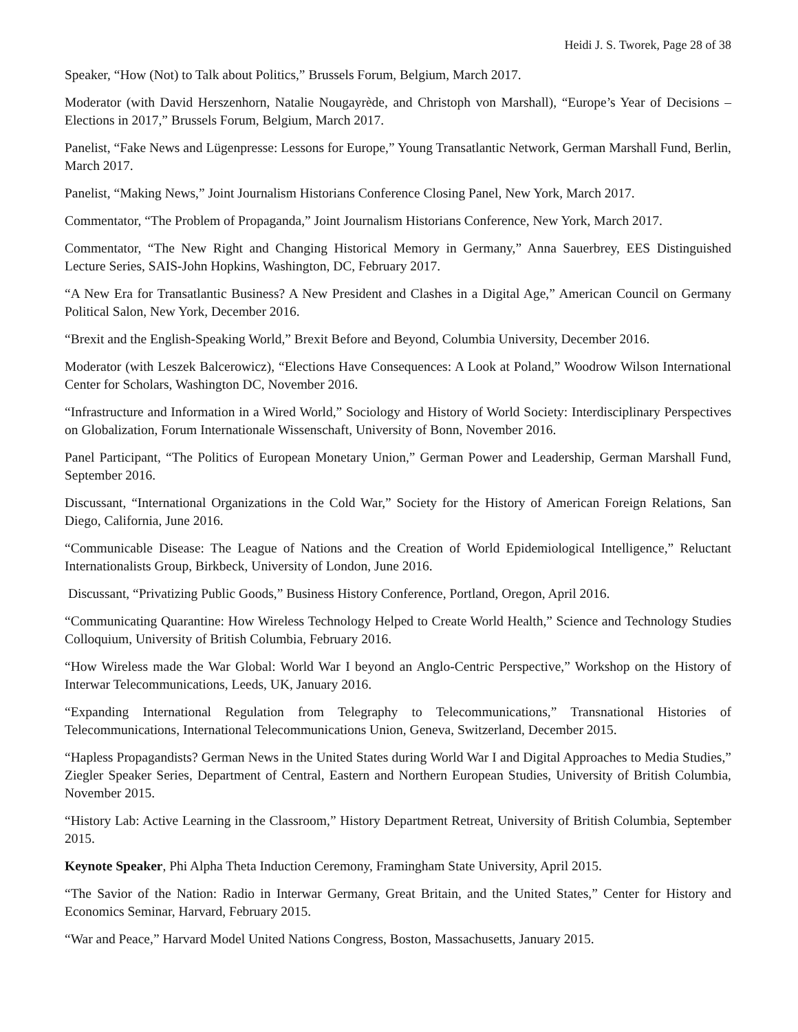Heidi J. S. Tworek, Page 28 of 38
Speaker, “How (Not) to Talk about Politics,” Brussels Forum, Belgium, March 2017.
Moderator (with David Herszenhorn, Natalie Nougayrède, and Christoph von Marshall), “Europe’s Year of Decisions – Elections in 2017,” Brussels Forum, Belgium, March 2017.
Panelist, “Fake News and Lügenpresse: Lessons for Europe,” Young Transatlantic Network, German Marshall Fund, Berlin, March 2017.
Panelist, “Making News,” Joint Journalism Historians Conference Closing Panel, New York, March 2017.
Commentator, “The Problem of Propaganda,” Joint Journalism Historians Conference, New York, March 2017.
Commentator, “The New Right and Changing Historical Memory in Germany,” Anna Sauerbrey, EES Distinguished Lecture Series, SAIS-John Hopkins, Washington, DC, February 2017.
“A New Era for Transatlantic Business? A New President and Clashes in a Digital Age,” American Council on Germany Political Salon, New York, December 2016.
“Brexit and the English-Speaking World,” Brexit Before and Beyond, Columbia University, December 2016.
Moderator (with Leszek Balcerowicz), “Elections Have Consequences: A Look at Poland,” Woodrow Wilson International Center for Scholars, Washington DC, November 2016.
“Infrastructure and Information in a Wired World,” Sociology and History of World Society: Interdisciplinary Perspectives on Globalization, Forum Internationale Wissenschaft, University of Bonn, November 2016.
Panel Participant, “The Politics of European Monetary Union,” German Power and Leadership, German Marshall Fund, September 2016.
Discussant, “International Organizations in the Cold War,” Society for the History of American Foreign Relations, San Diego, California, June 2016.
“Communicable Disease: The League of Nations and the Creation of World Epidemiological Intelligence,” Reluctant Internationalists Group, Birkbeck, University of London, June 2016.
Discussant, “Privatizing Public Goods,” Business History Conference, Portland, Oregon, April 2016.
“Communicating Quarantine: How Wireless Technology Helped to Create World Health,” Science and Technology Studies Colloquium, University of British Columbia, February 2016.
“How Wireless made the War Global: World War I beyond an Anglo-Centric Perspective,” Workshop on the History of Interwar Telecommunications, Leeds, UK, January 2016.
“Expanding International Regulation from Telegraphy to Telecommunications,” Transnational Histories of Telecommunications, International Telecommunications Union, Geneva, Switzerland, December 2015.
“Hapless Propagandists? German News in the United States during World War I and Digital Approaches to Media Studies,” Ziegler Speaker Series, Department of Central, Eastern and Northern European Studies, University of British Columbia, November 2015.
“History Lab: Active Learning in the Classroom,” History Department Retreat, University of British Columbia, September 2015.
Keynote Speaker, Phi Alpha Theta Induction Ceremony, Framingham State University, April 2015.
“The Savior of the Nation: Radio in Interwar Germany, Great Britain, and the United States,” Center for History and Economics Seminar, Harvard, February 2015.
“War and Peace,” Harvard Model United Nations Congress, Boston, Massachusetts, January 2015.